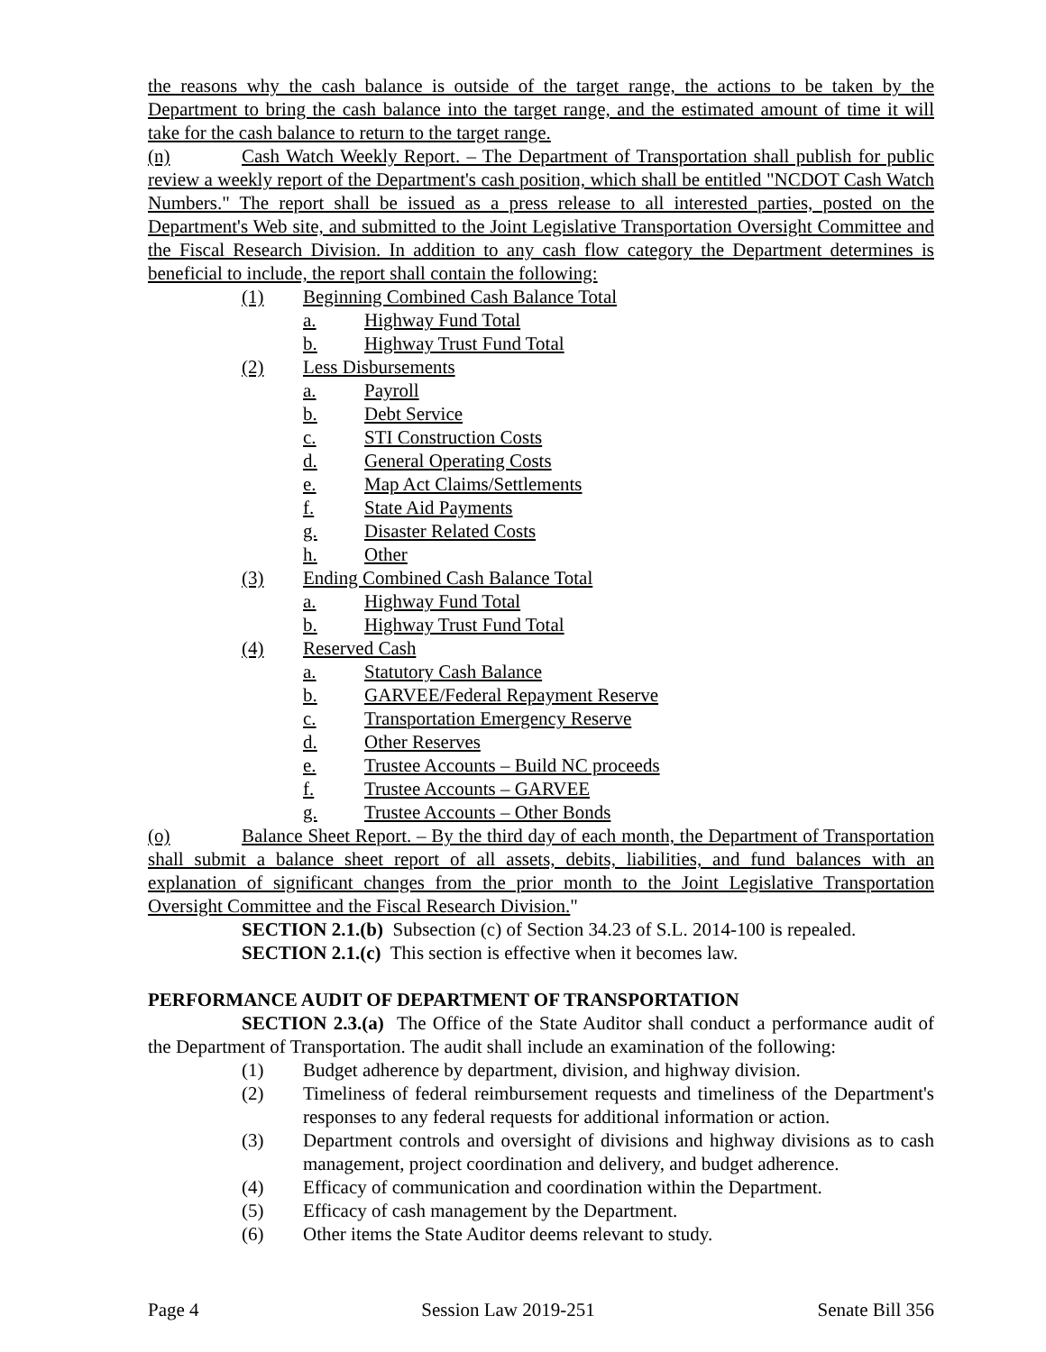the reasons why the cash balance is outside of the target range, the actions to be taken by the Department to bring the cash balance into the target range, and the estimated amount of time it will take for the cash balance to return to the target range.
(n) Cash Watch Weekly Report. – The Department of Transportation shall publish for public review a weekly report of the Department's cash position, which shall be entitled "NCDOT Cash Watch Numbers." The report shall be issued as a press release to all interested parties, posted on the Department's Web site, and submitted to the Joint Legislative Transportation Oversight Committee and the Fiscal Research Division. In addition to any cash flow category the Department determines is beneficial to include, the report shall contain the following:
(1) Beginning Combined Cash Balance Total
a. Highway Fund Total
b. Highway Trust Fund Total
(2) Less Disbursements
a. Payroll
b. Debt Service
c. STI Construction Costs
d. General Operating Costs
e. Map Act Claims/Settlements
f. State Aid Payments
g. Disaster Related Costs
h. Other
(3) Ending Combined Cash Balance Total
a. Highway Fund Total
b. Highway Trust Fund Total
(4) Reserved Cash
a. Statutory Cash Balance
b. GARVEE/Federal Repayment Reserve
c. Transportation Emergency Reserve
d. Other Reserves
e. Trustee Accounts – Build NC proceeds
f. Trustee Accounts – GARVEE
g. Trustee Accounts – Other Bonds
(o) Balance Sheet Report. – By the third day of each month, the Department of Transportation shall submit a balance sheet report of all assets, debits, liabilities, and fund balances with an explanation of significant changes from the prior month to the Joint Legislative Transportation Oversight Committee and the Fiscal Research Division."
SECTION 2.1.(b) Subsection (c) of Section 34.23 of S.L. 2014-100 is repealed.
SECTION 2.1.(c) This section is effective when it becomes law.
PERFORMANCE AUDIT OF DEPARTMENT OF TRANSPORTATION
SECTION 2.3.(a) The Office of the State Auditor shall conduct a performance audit of the Department of Transportation. The audit shall include an examination of the following:
(1) Budget adherence by department, division, and highway division.
(2) Timeliness of federal reimbursement requests and timeliness of the Department's responses to any federal requests for additional information or action.
(3) Department controls and oversight of divisions and highway divisions as to cash management, project coordination and delivery, and budget adherence.
(4) Efficacy of communication and coordination within the Department.
(5) Efficacy of cash management by the Department.
(6) Other items the State Auditor deems relevant to study.
Page 4 Session Law 2019-251 Senate Bill 356